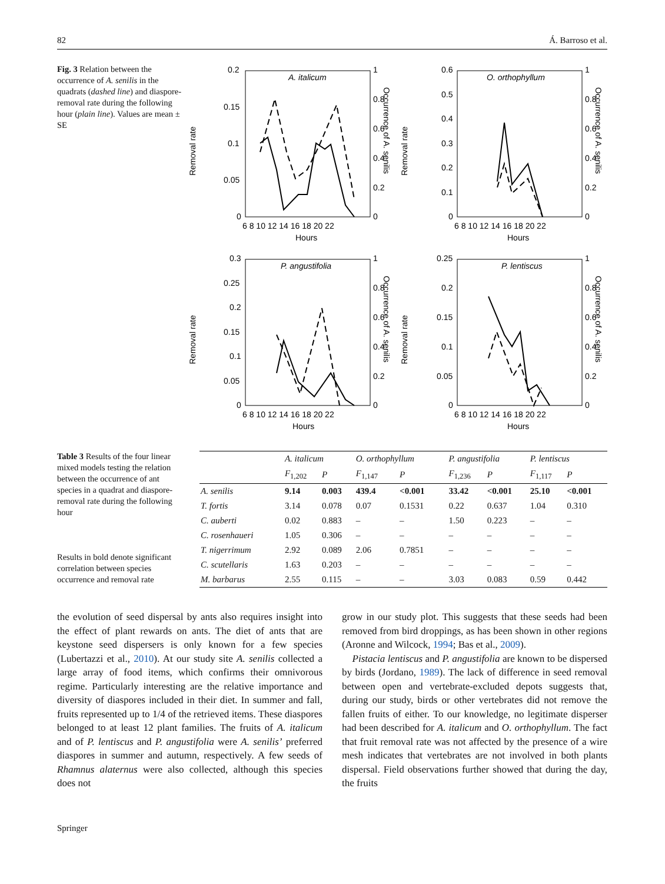82 Á. Barroso et al.
Fig. 3 Relation between the occurrence of A. senilis in the quadrats (dashed line) and diaspore-removal rate during the following hour (plain line). Values are mean ± SE
Removal rate
A. italicum
0.2
0.15
0.1
0.05
0
1
0.8
0.6
0.4
0.2
0
6 8 10 12 14 16 18 20 22
Hours
Occurrence of A. senilis
Removal rate
O. orthophyllum
0.6
0.5
0.4
0.3
0.2
0.1
0
1
0.8
0.6
0.4
0.2
0
6 8 10 12 14 16 18 20 22
Hours
Occurrence of A. senilis
Removal rate
P. angustifolia
0.3
0.25
0.2
0.15
0.1
0.05
0
1
0.8
0.6
0.4
0.2
0
6 8 10 12 14 16 18 20 22
Hours
Occurrence of A. senilis
Removal rate
P. lentiscus
0.25
0.2
0.15
0.1
0.05
0
1
0.8
0.6
0.4
0.2
0
6 8 10 12 14 16 18 20 22
Hours
Occurrence of A. senilis
Table 3 Results of the four linear mixed models testing the relation between the occurrence of ant species in a quadrat and diaspore-removal rate during the following hour
Results in bold denote significant correlation between species occurrence and removal rate
| | A. italicum | | O. orthophyllum | | P. angustifolia | | P. lentiscus | |
| --- | --- | --- | --- | --- | --- | --- | --- | --- |
| | F<sub>1,202</sub> | P | F<sub>1,147</sub> | P | F<sub>1,236</sub> | P | F<sub>1,117</sub> | P |
| A. senilis | 9.14 | 0.003 | 439.4 | <0.001 | 33.42 | <0.001 | 25.10 | <0.001 |
| T. fortis | 3.14 | 0.078 | 0.07 | 0.1531 | 0.22 | 0.637 | 1.04 | 0.310 |
| C. auberti | 0.02 | 0.883 | – | – | 1.50 | 0.223 | – | – |
| C. rosenhaueri | 1.05 | 0.306 | – | – | – | – | – | – |
| T. nigerrimum | 2.92 | 0.089 | 2.06 | 0.7851 | – | – | – | – |
| C. scutellaris | 1.63 | 0.203 | – | – | – | – | – | – |
| M. barbarus | 2.55 | 0.115 | – | – | 3.03 | 0.083 | 0.59 | 0.442 |
the evolution of seed dispersal by ants also requires insight into the effect of plant rewards on ants. The diet of ants that are keystone seed dispersers is only known for a few species (Lubertazzi et al., 2010). At our study site A. senilis collected a large array of food items, which confirms their omnivorous regime. Particularly interesting are the relative importance and diversity of diaspores included in their diet. In summer and fall, fruits represented up to 1/4 of the retrieved items. These diaspores belonged to at least 12 plant families. The fruits of A. italicum and of P. lentiscus and P. angustifolia were A. senilis’ preferred diaspores in summer and autumn, respectively. A few seeds of Rhamnus alaternus were also collected, although this species does not
grow in our study plot. This suggests that these seeds had been removed from bird droppings, as has been shown in other regions (Aronne and Wilcock, 1994; Bas et al., 2009).
Pistacia lentiscus and P. angustifolia are known to be dispersed by birds (Jordano, 1989). The lack of difference in seed removal between open and vertebrate-excluded depots suggests that, during our study, birds or other vertebrates did not remove the fallen fruits of either. To our knowledge, no legitimate disperser had been described for A. italicum and O. orthophyllum. The fact that fruit removal rate was not affected by the presence of a wire mesh indicates that vertebrates are not involved in both plants dispersal. Field observations further showed that during the day, the fruits
Springer